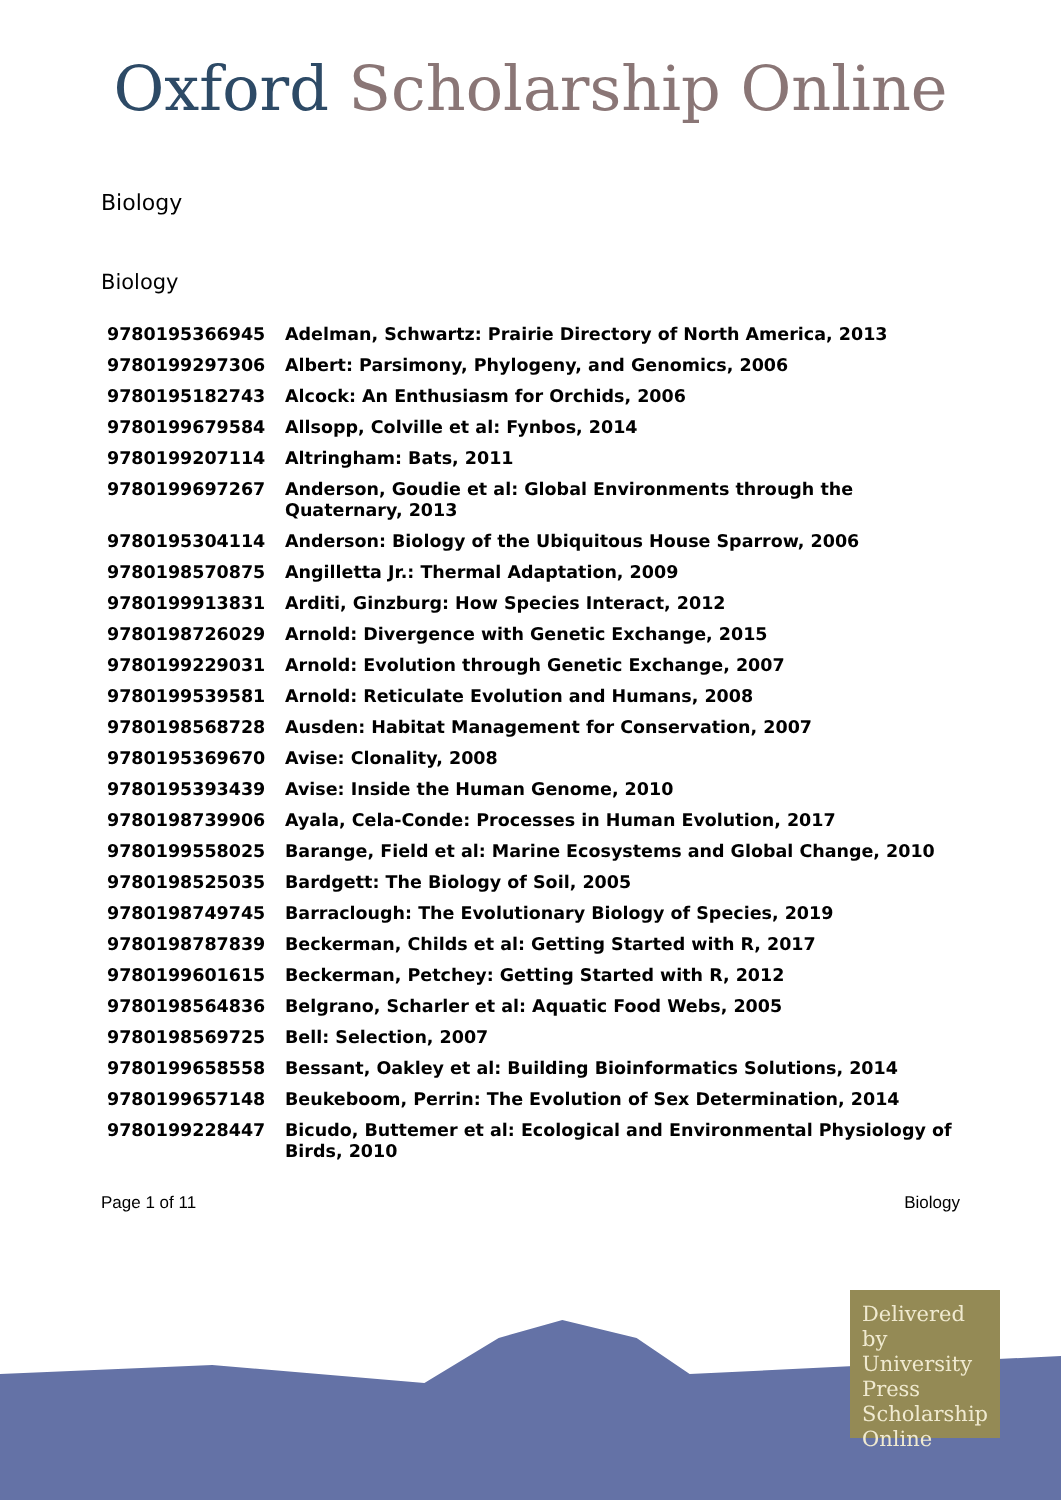Oxford Scholarship Online
Biology
Biology
| 9780195366945 | Adelman, Schwartz: Prairie Directory of North America, 2013 |
| 9780199297306 | Albert: Parsimony, Phylogeny, and Genomics, 2006 |
| 9780195182743 | Alcock: An Enthusiasm for Orchids, 2006 |
| 9780199679584 | Allsopp, Colville et al: Fynbos, 2014 |
| 9780199207114 | Altringham: Bats, 2011 |
| 9780199697267 | Anderson, Goudie et al: Global Environments through the Quaternary, 2013 |
| 9780195304114 | Anderson: Biology of the Ubiquitous House Sparrow, 2006 |
| 9780198570875 | Angilletta Jr.: Thermal Adaptation, 2009 |
| 9780199913831 | Arditi, Ginzburg: How Species Interact, 2012 |
| 9780198726029 | Arnold: Divergence with Genetic Exchange, 2015 |
| 9780199229031 | Arnold: Evolution through Genetic Exchange, 2007 |
| 9780199539581 | Arnold: Reticulate Evolution and Humans, 2008 |
| 9780198568728 | Ausden: Habitat Management for Conservation, 2007 |
| 9780195369670 | Avise: Clonality, 2008 |
| 9780195393439 | Avise: Inside the Human Genome, 2010 |
| 9780198739906 | Ayala, Cela-Conde: Processes in Human Evolution, 2017 |
| 9780199558025 | Barange, Field et al: Marine Ecosystems and Global Change, 2010 |
| 9780198525035 | Bardgett: The Biology of Soil, 2005 |
| 9780198749745 | Barraclough: The Evolutionary Biology of Species, 2019 |
| 9780198787839 | Beckerman, Childs et al: Getting Started with R, 2017 |
| 9780199601615 | Beckerman, Petchey: Getting Started with R, 2012 |
| 9780198564836 | Belgrano, Scharler et al: Aquatic Food Webs, 2005 |
| 9780198569725 | Bell: Selection, 2007 |
| 9780199658558 | Bessant, Oakley et al: Building Bioinformatics Solutions, 2014 |
| 9780199657148 | Beukeboom, Perrin: The Evolution of Sex Determination, 2014 |
| 9780199228447 | Bicudo, Buttemer et al: Ecological and Environmental Physiology of Birds, 2010 |
Page 1 of 11 Biology
Delivered by University Press Scholarship Online